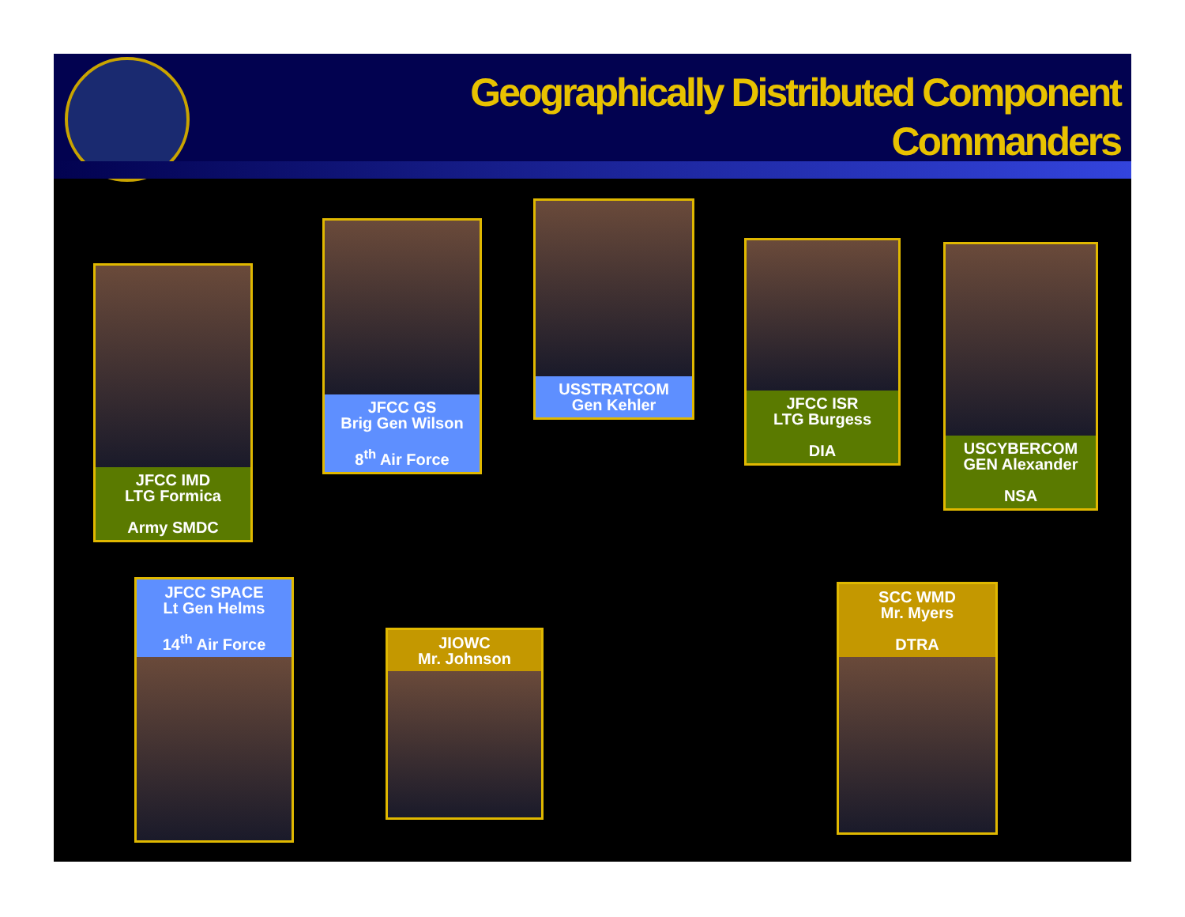Geographically Distributed Component
Commanders
JFCC IMD
LTG Formica
Army SMDC
JFCC GS
Brig Gen Wilson
8<sup>th</sup> Air Force
USSTRATCOM
Gen Kehler
JFCC ISR
LTG Burgess
DIA
USCYBERCOM
GEN Alexander
NSA
JFCC SPACE
Lt Gen Helms
14<sup>th</sup> Air Force
JIOWC
Mr. Johnson
SCC WMD
Mr. Myers
DTRA